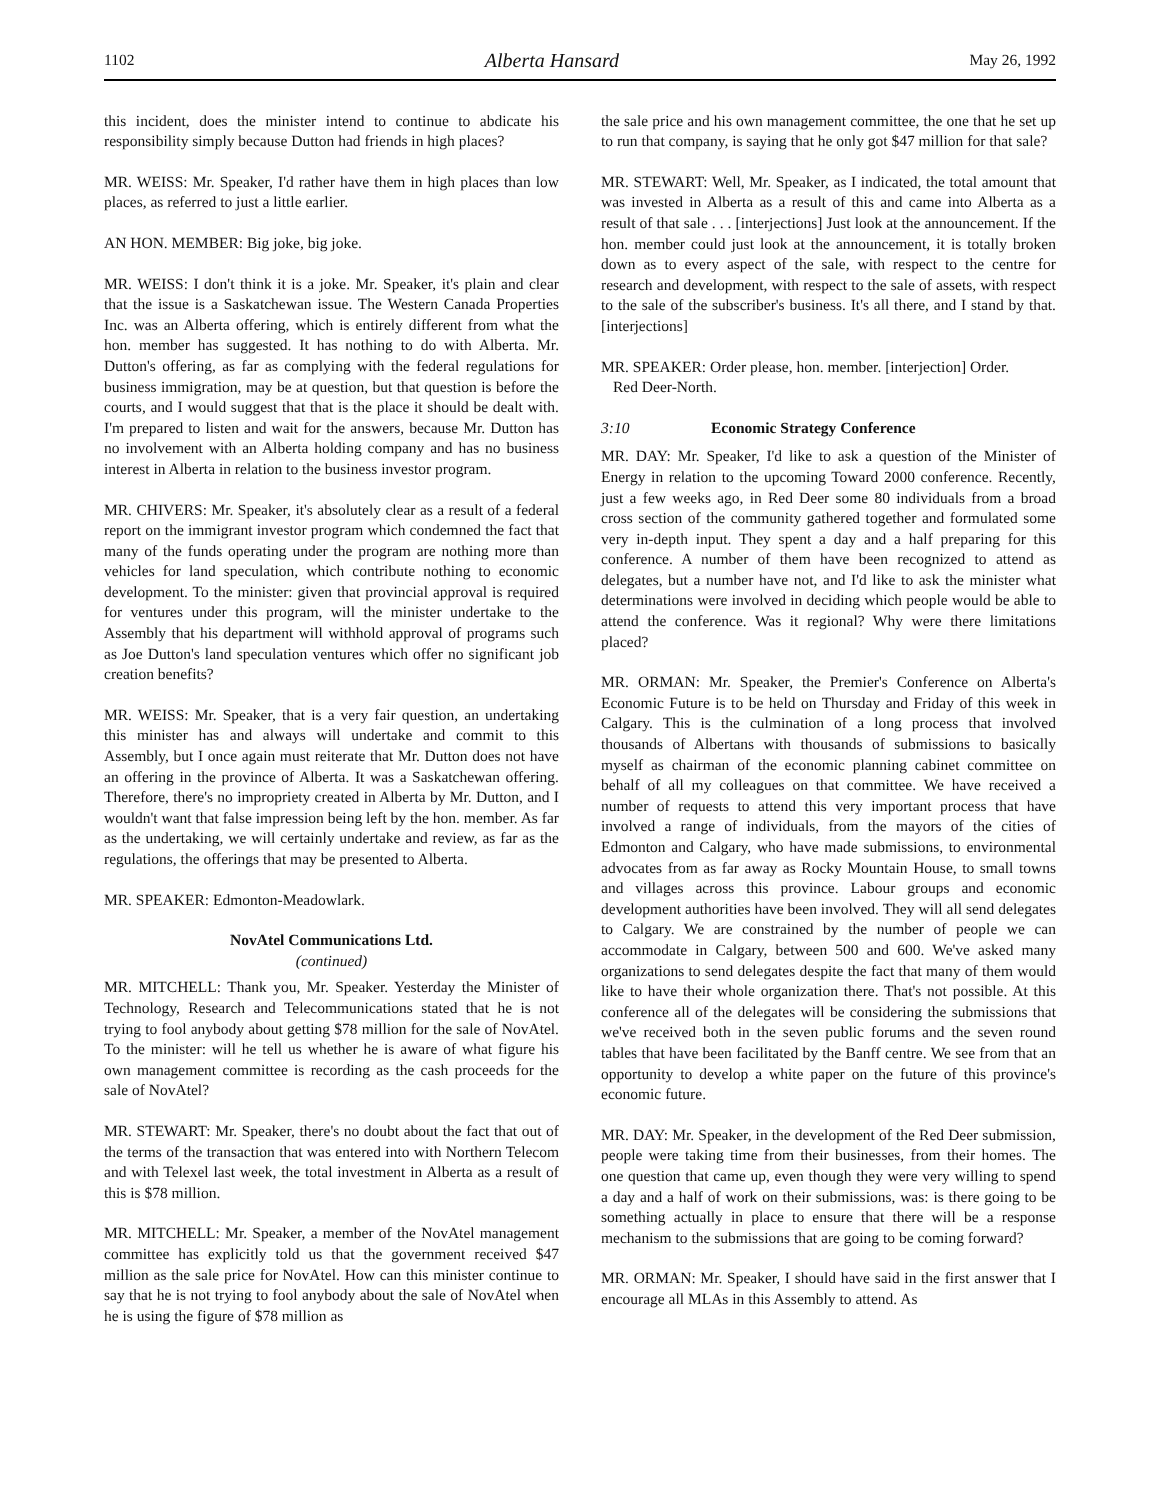1102 Alberta Hansard May 26, 1992
this incident, does the minister intend to continue to abdicate his responsibility simply because Dutton had friends in high places?
MR. WEISS: Mr. Speaker, I'd rather have them in high places than low places, as referred to just a little earlier.
AN HON. MEMBER: Big joke, big joke.
MR. WEISS: I don't think it is a joke. Mr. Speaker, it's plain and clear that the issue is a Saskatchewan issue. The Western Canada Properties Inc. was an Alberta offering, which is entirely different from what the hon. member has suggested. It has nothing to do with Alberta. Mr. Dutton's offering, as far as complying with the federal regulations for business immigration, may be at question, but that question is before the courts, and I would suggest that that is the place it should be dealt with. I'm prepared to listen and wait for the answers, because Mr. Dutton has no involvement with an Alberta holding company and has no business interest in Alberta in relation to the business investor program.
MR. CHIVERS: Mr. Speaker, it's absolutely clear as a result of a federal report on the immigrant investor program which condemned the fact that many of the funds operating under the program are nothing more than vehicles for land speculation, which contribute nothing to economic development. To the minister: given that provincial approval is required for ventures under this program, will the minister undertake to the Assembly that his department will withhold approval of programs such as Joe Dutton's land speculation ventures which offer no significant job creation benefits?
MR. WEISS: Mr. Speaker, that is a very fair question, an undertaking this minister has and always will undertake and commit to this Assembly, but I once again must reiterate that Mr. Dutton does not have an offering in the province of Alberta. It was a Saskatchewan offering. Therefore, there's no impropriety created in Alberta by Mr. Dutton, and I wouldn't want that false impression being left by the hon. member. As far as the undertaking, we will certainly undertake and review, as far as the regulations, the offerings that may be presented to Alberta.
MR. SPEAKER: Edmonton-Meadowlark.
NovAtel Communications Ltd.
(continued)
MR. MITCHELL: Thank you, Mr. Speaker. Yesterday the Minister of Technology, Research and Telecommunications stated that he is not trying to fool anybody about getting $78 million for the sale of NovAtel. To the minister: will he tell us whether he is aware of what figure his own management committee is recording as the cash proceeds for the sale of NovAtel?
MR. STEWART: Mr. Speaker, there's no doubt about the fact that out of the terms of the transaction that was entered into with Northern Telecom and with Telexel last week, the total investment in Alberta as a result of this is $78 million.
MR. MITCHELL: Mr. Speaker, a member of the NovAtel management committee has explicitly told us that the government received $47 million as the sale price for NovAtel. How can this minister continue to say that he is not trying to fool anybody about the sale of NovAtel when he is using the figure of $78 million as
the sale price and his own management committee, the one that he set up to run that company, is saying that he only got $47 million for that sale?
MR. STEWART: Well, Mr. Speaker, as I indicated, the total amount that was invested in Alberta as a result of this and came into Alberta as a result of that sale . . . [interjections] Just look at the announcement. If the hon. member could just look at the announcement, it is totally broken down as to every aspect of the sale, with respect to the centre for research and development, with respect to the sale of assets, with respect to the sale of the subscriber's business. It's all there, and I stand by that. [interjections]
MR. SPEAKER: Order please, hon. member. [interjection] Order.
Red Deer-North.
3:10 Economic Strategy Conference
MR. DAY: Mr. Speaker, I'd like to ask a question of the Minister of Energy in relation to the upcoming Toward 2000 conference. Recently, just a few weeks ago, in Red Deer some 80 individuals from a broad cross section of the community gathered together and formulated some very in-depth input. They spent a day and a half preparing for this conference. A number of them have been recognized to attend as delegates, but a number have not, and I'd like to ask the minister what determinations were involved in deciding which people would be able to attend the conference. Was it regional? Why were there limitations placed?
MR. ORMAN: Mr. Speaker, the Premier's Conference on Alberta's Economic Future is to be held on Thursday and Friday of this week in Calgary. This is the culmination of a long process that involved thousands of Albertans with thousands of submissions to basically myself as chairman of the economic planning cabinet committee on behalf of all my colleagues on that committee. We have received a number of requests to attend this very important process that have involved a range of individuals, from the mayors of the cities of Edmonton and Calgary, who have made submissions, to environmental advocates from as far away as Rocky Mountain House, to small towns and villages across this province. Labour groups and economic development authorities have been involved. They will all send delegates to Calgary. We are constrained by the number of people we can accommodate in Calgary, between 500 and 600. We've asked many organizations to send delegates despite the fact that many of them would like to have their whole organization there. That's not possible. At this conference all of the delegates will be considering the submissions that we've received both in the seven public forums and the seven round tables that have been facilitated by the Banff centre. We see from that an opportunity to develop a white paper on the future of this province's economic future.
MR. DAY: Mr. Speaker, in the development of the Red Deer submission, people were taking time from their businesses, from their homes. The one question that came up, even though they were very willing to spend a day and a half of work on their submissions, was: is there going to be something actually in place to ensure that there will be a response mechanism to the submissions that are going to be coming forward?
MR. ORMAN: Mr. Speaker, I should have said in the first answer that I encourage all MLAs in this Assembly to attend. As